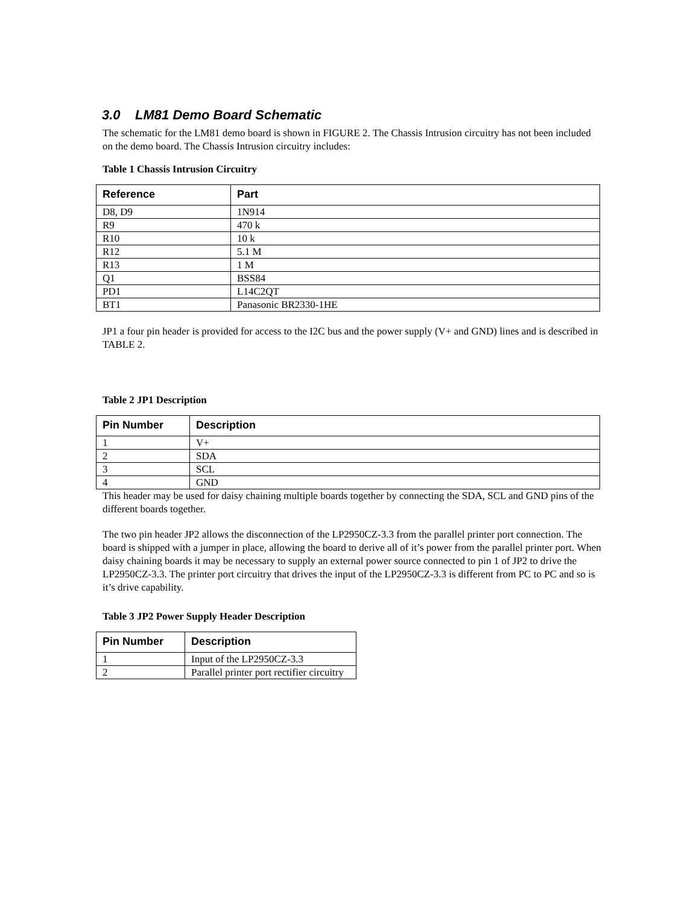3.0 LM81 Demo Board Schematic
The schematic for the LM81 demo board is shown in FIGURE 2. The Chassis Intrusion circuitry has not been included on the demo board. The Chassis Intrusion circuitry includes:
Table 1 Chassis Intrusion Circuitry
| Reference | Part |
| --- | --- |
| D8, D9 | 1N914 |
| R9 | 470 k |
| R10 | 10 k |
| R12 | 5.1 M |
| R13 | 1 M |
| Q1 | BSS84 |
| PD1 | L14C2QT |
| BT1 | Panasonic BR2330-1HE |
JP1 a four pin header is provided for access to the I2C bus and the power supply (V+ and GND) lines and is described in TABLE 2.
Table 2 JP1 Description
| Pin Number | Description |
| --- | --- |
| 1 | V+ |
| 2 | SDA |
| 3 | SCL |
| 4 | GND |
This header may be used for daisy chaining multiple boards together by connecting the SDA, SCL and GND pins of the different boards together.
The two pin header JP2 allows the disconnection of the LP2950CZ-3.3 from the parallel printer port connection. The board is shipped with a jumper in place, allowing the board to derive all of it’s power from the parallel printer port. When daisy chaining boards it may be necessary to supply an external power source connected to pin 1 of JP2 to drive the LP2950CZ-3.3. The printer port circuitry that drives the input of the LP2950CZ-3.3 is different from PC to PC and so is it’s drive capability.
Table 3 JP2 Power Supply Header Description
| Pin Number | Description |
| --- | --- |
| 1 | Input of the LP2950CZ-3.3 |
| 2 | Parallel printer port rectifier circuitry |